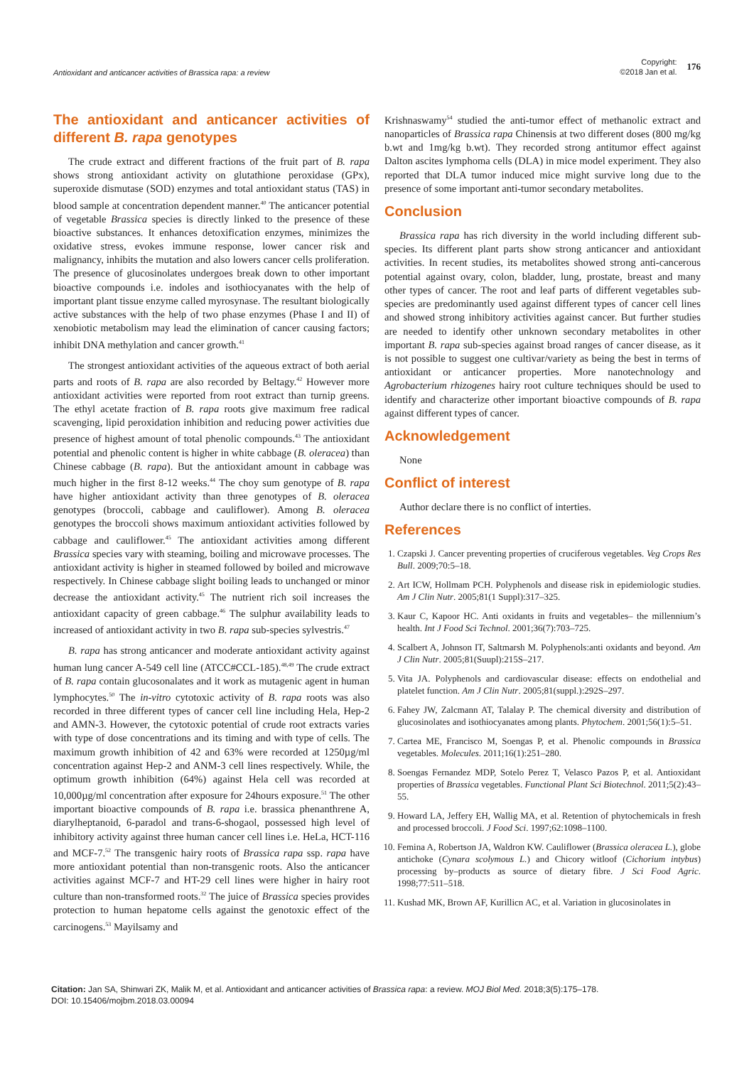Antioxidant and anticancer activities of Brassica rapa: a review
Copyright:
©2018 Jan et al.
176
The antioxidant and anticancer activities of different B. rapa genotypes
The crude extract and different fractions of the fruit part of B. rapa shows strong antioxidant activity on glutathione peroxidase (GPx), superoxide dismutase (SOD) enzymes and total antioxidant status (TAS) in blood sample at concentration dependent manner.<sup>40</sup> The anticancer potential of vegetable Brassica species is directly linked to the presence of these bioactive substances. It enhances detoxification enzymes, minimizes the oxidative stress, evokes immune response, lower cancer risk and malignancy, inhibits the mutation and also lowers cancer cells proliferation. The presence of glucosinolates undergoes break down to other important bioactive compounds i.e. indoles and isothiocyanates with the help of important plant tissue enzyme called myrosynase. The resultant biologically active substances with the help of two phase enzymes (Phase I and II) of xenobiotic metabolism may lead the elimination of cancer causing factors; inhibit DNA methylation and cancer growth.<sup>41</sup>
The strongest antioxidant activities of the aqueous extract of both aerial parts and roots of B. rapa are also recorded by Beltagy.<sup>42</sup> However more antioxidant activities were reported from root extract than turnip greens. The ethyl acetate fraction of B. rapa roots give maximum free radical scavenging, lipid peroxidation inhibition and reducing power activities due presence of highest amount of total phenolic compounds.<sup>43</sup> The antioxidant potential and phenolic content is higher in white cabbage (B. oleracea) than Chinese cabbage (B. rapa). But the antioxidant amount in cabbage was much higher in the first 8-12 weeks.<sup>44</sup> The choy sum genotype of B. rapa have higher antioxidant activity than three genotypes of B. oleracea genotypes (broccoli, cabbage and cauliflower). Among B. oleracea genotypes the broccoli shows maximum antioxidant activities followed by cabbage and cauliflower.<sup>45</sup> The antioxidant activities among different Brassica species vary with steaming, boiling and microwave processes. The antioxidant activity is higher in steamed followed by boiled and microwave respectively. In Chinese cabbage slight boiling leads to unchanged or minor decrease the antioxidant activity.<sup>45</sup> The nutrient rich soil increases the antioxidant capacity of green cabbage.<sup>46</sup> The sulphur availability leads to increased of antioxidant activity in two B. rapa sub-species sylvestris.<sup>47</sup>
B. rapa has strong anticancer and moderate antioxidant activity against human lung cancer A-549 cell line (ATCC#CCL-185).<sup>48,49</sup> The crude extract of B. rapa contain glucosonalates and it work as mutagenic agent in human lymphocytes.<sup>50</sup> The in-vitro cytotoxic activity of B. rapa roots was also recorded in three different types of cancer cell line including Hela, Hep-2 and AMN-3. However, the cytotoxic potential of crude root extracts varies with type of dose concentrations and its timing and with type of cells. The maximum growth inhibition of 42 and 63% were recorded at 1250µg/ml concentration against Hep-2 and ANM-3 cell lines respectively. While, the optimum growth inhibition (64%) against Hela cell was recorded at 10,000µg/ml concentration after exposure for 24hours exposure.<sup>51</sup> The other important bioactive compounds of B. rapa i.e. brassica phenanthrene A, diarylheptanoid, 6-paradol and trans-6-shogaol, possessed high level of inhibitory activity against three human cancer cell lines i.e. HeLa, HCT-116 and MCF-7.<sup>52</sup> The transgenic hairy roots of Brassica rapa ssp. rapa have more antioxidant potential than non-transgenic roots. Also the anticancer activities against MCF-7 and HT-29 cell lines were higher in hairy root culture than non-transformed roots.<sup>32</sup> The juice of Brassica species provides protection to human hepatome cells against the genotoxic effect of the carcinogens.<sup>53</sup> Mayilsamy and
Krishnaswamy<sup>54</sup> studied the anti-tumor effect of methanolic extract and nanoparticles of Brassica rapa Chinensis at two different doses (800 mg/kg b.wt and 1mg/kg b.wt). They recorded strong antitumor effect against Dalton ascites lymphoma cells (DLA) in mice model experiment. They also reported that DLA tumor induced mice might survive long due to the presence of some important anti-tumor secondary metabolites.
Conclusion
Brassica rapa has rich diversity in the world including different sub-species. Its different plant parts show strong anticancer and antioxidant activities. In recent studies, its metabolites showed strong anti-cancerous potential against ovary, colon, bladder, lung, prostate, breast and many other types of cancer. The root and leaf parts of different vegetables sub-species are predominantly used against different types of cancer cell lines and showed strong inhibitory activities against cancer. But further studies are needed to identify other unknown secondary metabolites in other important B. rapa sub-species against broad ranges of cancer disease, as it is not possible to suggest one cultivar/variety as being the best in terms of antioxidant or anticancer properties. More nanotechnology and Agrobacterium rhizogenes hairy root culture techniques should be used to identify and characterize other important bioactive compounds of B. rapa against different types of cancer.
Acknowledgement
None
Conflict of interest
Author declare there is no conflict of interties.
References
1. Czapski J. Cancer preventing properties of cruciferous vegetables. Veg Crops Res Bull. 2009;70:5–18.
2. Art ICW, Hollmam PCH. Polyphenols and disease risk in epidemiologic studies. Am J Clin Nutr. 2005;81(1 Suppl):317–325.
3. Kaur C, Kapoor HC. Anti oxidants in fruits and vegetables– the millennium’s health. Int J Food Sci Technol. 2001;36(7):703–725.
4. Scalbert A, Johnson IT, Saltmarsh M. Polyphenols:anti oxidants and beyond. Am J Clin Nutr. 2005;81(Suupl):215S–217.
5. Vita JA. Polyphenols and cardiovascular disease: effects on endothelial and platelet function. Am J Clin Nutr. 2005;81(suppl.):292S–297.
6. Fahey JW, Zalcmann AT, Talalay P. The chemical diversity and distribution of glucosinolates and isothiocyanates among plants. Phytochem. 2001;56(1):5–51.
7. Cartea ME, Francisco M, Soengas P, et al. Phenolic compounds in Brassica vegetables. Molecules. 2011;16(1):251–280.
8. Soengas Fernandez MDP, Sotelo Perez T, Velasco Pazos P, et al. Antioxidant properties of Brassica vegetables. Functional Plant Sci Biotechnol. 2011;5(2):43–55.
9. Howard LA, Jeffery EH, Wallig MA, et al. Retention of phytochemicals in fresh and processed broccoli. J Food Sci. 1997;62:1098–1100.
10. Femina A, Robertson JA, Waldron KW. Cauliflower (Brassica oleracea L.), globe antichoke (Cynara scolymous L.) and Chicory witloof (Cichorium intybus) processing by–products as source of dietary fibre. J Sci Food Agric. 1998;77:511–518.
11. Kushad MK, Brown AF, Kurillicn AC, et al. Variation in glucosinolates in
Citation: Jan SA, Shinwari ZK, Malik M, et al. Antioxidant and anticancer activities of Brassica rapa: a review. MOJ Biol Med. 2018;3(5):175–178.
DOI: 10.15406/mojbm.2018.03.00094